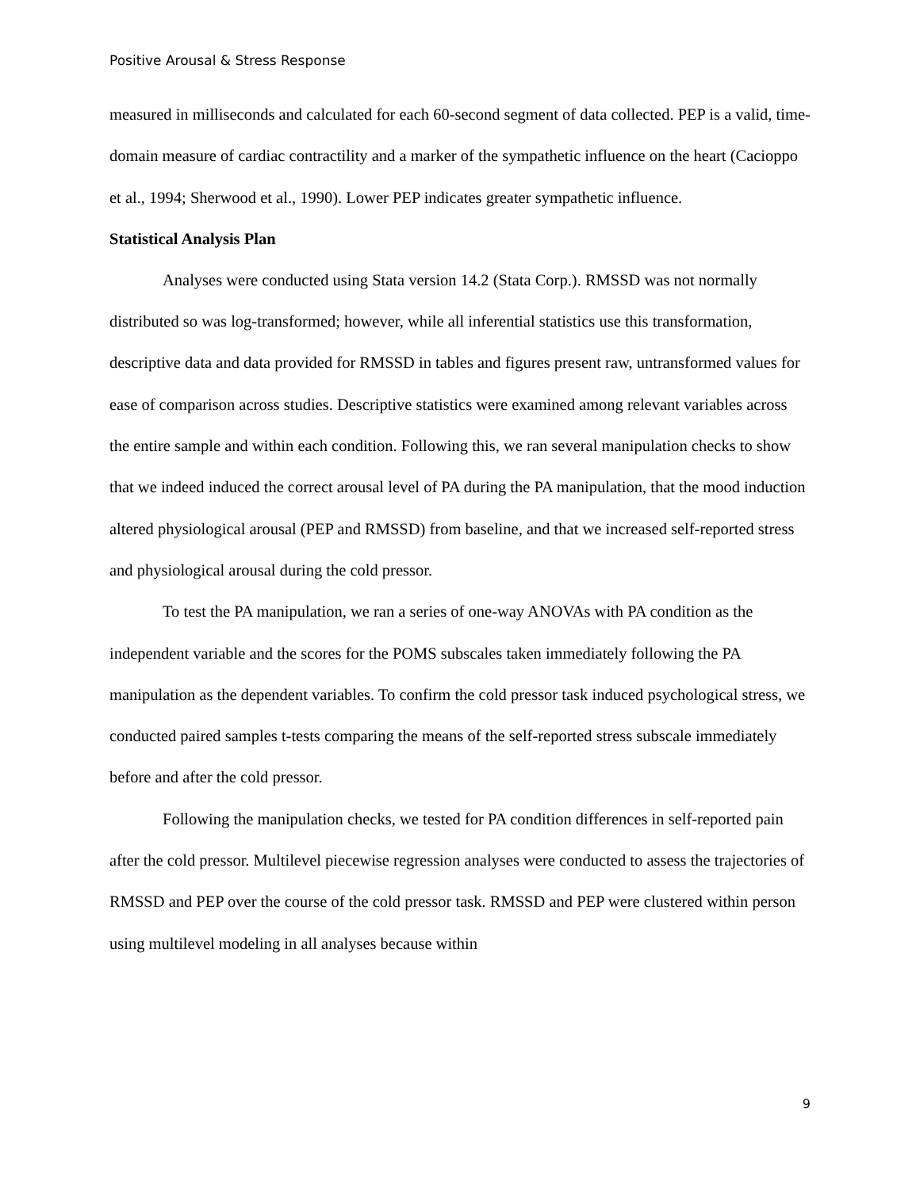Positive Arousal & Stress Response
measured in milliseconds and calculated for each 60-second segment of data collected. PEP is a valid, time-domain measure of cardiac contractility and a marker of the sympathetic influence on the heart (Cacioppo et al., 1994; Sherwood et al., 1990). Lower PEP indicates greater sympathetic influence.
Statistical Analysis Plan
Analyses were conducted using Stata version 14.2 (Stata Corp.). RMSSD was not normally distributed so was log-transformed; however, while all inferential statistics use this transformation, descriptive data and data provided for RMSSD in tables and figures present raw, untransformed values for ease of comparison across studies. Descriptive statistics were examined among relevant variables across the entire sample and within each condition. Following this, we ran several manipulation checks to show that we indeed induced the correct arousal level of PA during the PA manipulation, that the mood induction altered physiological arousal (PEP and RMSSD) from baseline, and that we increased self-reported stress and physiological arousal during the cold pressor.
To test the PA manipulation, we ran a series of one-way ANOVAs with PA condition as the independent variable and the scores for the POMS subscales taken immediately following the PA manipulation as the dependent variables. To confirm the cold pressor task induced psychological stress, we conducted paired samples t-tests comparing the means of the self-reported stress subscale immediately before and after the cold pressor.
Following the manipulation checks, we tested for PA condition differences in self-reported pain after the cold pressor. Multilevel piecewise regression analyses were conducted to assess the trajectories of RMSSD and PEP over the course of the cold pressor task. RMSSD and PEP were clustered within person using multilevel modeling in all analyses because within
9